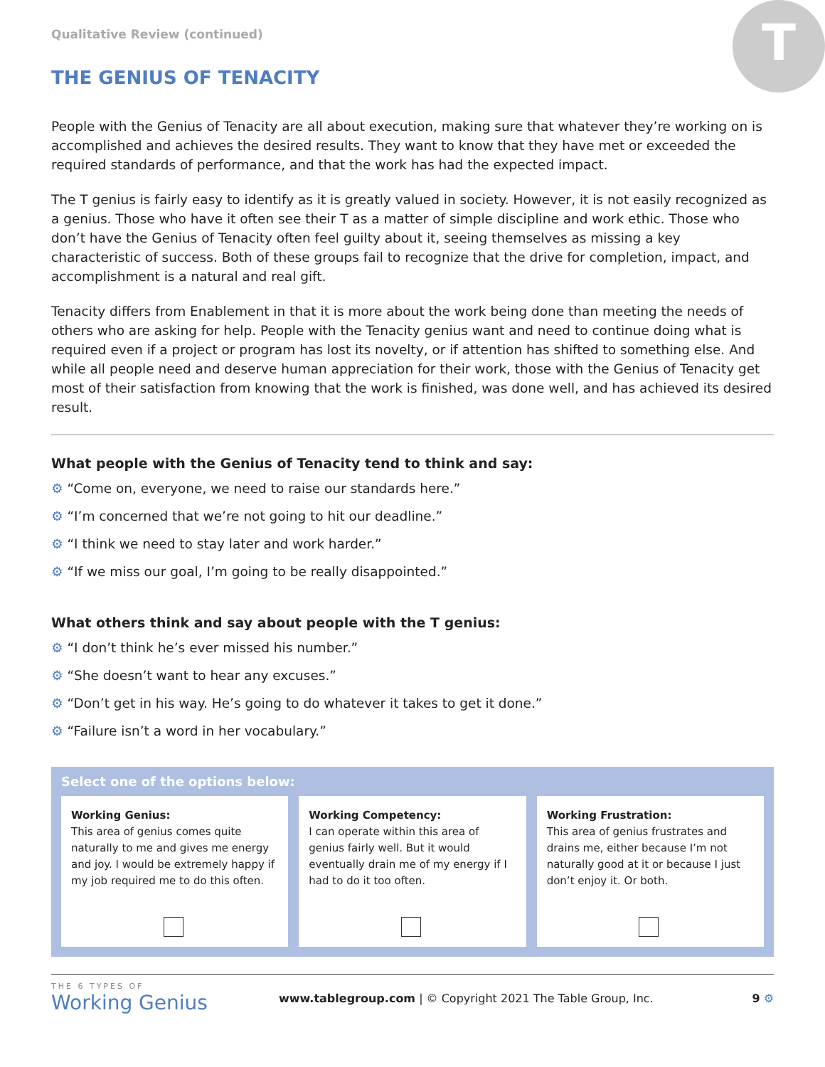T
Qualitative Review (continued)
THE GENIUS OF TENACITY
People with the Genius of Tenacity are all about execution, making sure that whatever they’re working on is accomplished and achieves the desired results. They want to know that they have met or exceeded the required standards of performance, and that the work has had the expected impact.
The T genius is fairly easy to identify as it is greatly valued in society. However, it is not easily recognized as a genius. Those who have it often see their T as a matter of simple discipline and work ethic. Those who don’t have the Genius of Tenacity often feel guilty about it, seeing themselves as missing a key characteristic of success. Both of these groups fail to recognize that the drive for completion, impact, and accomplishment is a natural and real gift.
Tenacity differs from Enablement in that it is more about the work being done than meeting the needs of others who are asking for help. People with the Tenacity genius want and need to continue doing what is required even if a project or program has lost its novelty, or if attention has shifted to something else. And while all people need and deserve human appreciation for their work, those with the Genius of Tenacity get most of their satisfaction from knowing that the work is finished, was done well, and has achieved its desired result.
What people with the Genius of Tenacity tend to think and say:
⚙ “Come on, everyone, we need to raise our standards here.”
⚙ “I’m concerned that we’re not going to hit our deadline.”
⚙ “I think we need to stay later and work harder.”
⚙ “If we miss our goal, I’m going to be really disappointed.”
What others think and say about people with the T genius:
⚙ “I don’t think he’s ever missed his number.”
⚙ “She doesn’t want to hear any excuses.”
⚙ “Don’t get in his way. He’s going to do whatever it takes to get it done.”
⚙ “Failure isn’t a word in her vocabulary.”
Select one of the options below:
Working Genius:
This area of genius comes quite naturally to me and gives me energy and joy. I would be extremely happy if my job required me to do this often.
Working Competency:
I can operate within this area of genius fairly well. But it would eventually drain me of my energy if I had to do it too often.
Working Frustration:
This area of genius frustrates and drains me, either because I’m not naturally good at it or because I just don’t enjoy it. Or both.
THE 6 TYPES OF
Working Genius
www.tablegroup.com | © Copyright 2021 The Table Group, Inc.
9 ⚙